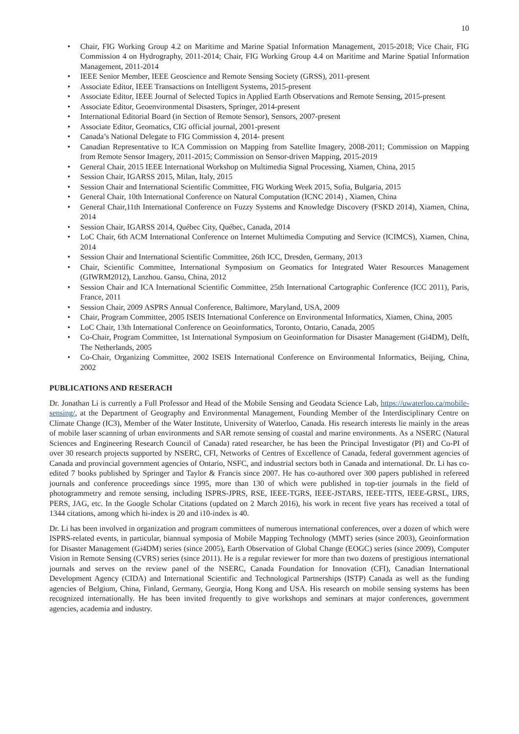10
• Chair, FIG Working Group 4.2 on Maritime and Marine Spatial Information Management, 2015-2018; Vice Chair, FIG Commission 4 on Hydrography, 2011-2014; Chair, FIG Working Group 4.4 on Maritime and Marine Spatial Information Management, 2011-2014
• IEEE Senior Member, IEEE Geoscience and Remote Sensing Society (GRSS), 2011-present
• Associate Editor, IEEE Transactions on Intelligent Systems, 2015-present
• Associate Editor, IEEE Journal of Selected Topics in Applied Earth Observations and Remote Sensing, 2015-present
• Associate Editor, Geoenvironmental Disasters, Springer, 2014-present
• International Editorial Board (in Section of Remote Sensor), Sensors, 2007-present
• Associate Editor, Geomatics, CIG official journal, 2001-present
• Canada’s National Delegate to FIG Commission 4, 2014- present
• Canadian Representative to ICA Commission on Mapping from Satellite Imagery, 2008-2011; Commission on Mapping from Remote Sensor Imagery, 2011-2015; Commission on Sensor-driven Mapping, 2015-2019
• General Chair, 2015 IEEE International Workshop on Multimedia Signal Processing, Xiamen, China, 2015
• Session Chair, IGARSS 2015, Milan, Italy, 2015
• Session Chair and International Scientific Committee, FIG Working Week 2015, Sofia, Bulgaria, 2015
• General Chair, 10th International Conference on Natural Computation (ICNC 2014) , Xiamen, China
• General Chair,11th International Conference on Fuzzy Systems and Knowledge Discovery (FSKD 2014), Xiamen, China, 2014
• Session Chair, IGARSS 2014, Québec City, Québec, Canada, 2014
• LoC Chair, 6th ACM International Conference on Internet Multimedia Computing and Service (ICIMCS), Xiamen, China, 2014
• Session Chair and International Scientific Committee, 26th ICC, Dresden, Germany, 2013
• Chair, Scientific Committee, International Symposium on Geomatics for Integrated Water Resources Management (GIWRM2012), Lanzhou. Gansu, China, 2012
• Session Chair and ICA International Scientific Committee, 25th International Cartographic Conference (ICC 2011), Paris, France, 2011
• Session Chair, 2009 ASPRS Annual Conference, Baltimore, Maryland, USA, 2009
• Chair, Program Committee, 2005 ISEIS International Conference on Environmental Informatics, Xiamen, China, 2005
• LoC Chair, 13th International Conference on Geoinformatics, Toronto, Ontario, Canada, 2005
• Co-Chair, Program Committee, 1st International Symposium on Geoinformation for Disaster Management (Gi4DM), Delft, The Netherlands, 2005
• Co-Chair, Organizing Committee, 2002 ISEIS International Conference on Environmental Informatics, Beijing, China, 2002
PUBLICATIONS AND RESERACH
Dr. Jonathan Li is currently a Full Professor and Head of the Mobile Sensing and Geodata Science Lab, https://uwaterloo.ca/mobile-sensing/, at the Department of Geography and Environmental Management, Founding Member of the Interdisciplinary Centre on Climate Change (IC3), Member of the Water Institute, University of Waterloo, Canada. His research interests lie mainly in the areas of mobile laser scanning of urban environments and SAR remote sensing of coastal and marine environments. As a NSERC (Natural Sciences and Engineering Research Council of Canada) rated researcher, he has been the Principal Investigator (PI) and Co-PI of over 30 research projects supported by NSERC, CFI, Networks of Centres of Excellence of Canada, federal government agencies of Canada and provincial government agencies of Ontario, NSFC, and industrial sectors both in Canada and international. Dr. Li has co-edited 7 books published by Springer and Taylor & Francis since 2007. He has co-authored over 300 papers published in refereed journals and conference proceedings since 1995, more than 130 of which were published in top-tier journals in the field of photogrammetry and remote sensing, including ISPRS-JPRS, RSE, IEEE-TGRS, IEEE-JSTARS, IEEE-TITS, IEEE-GRSL, IJRS, PERS, JAG, etc. In the Google Scholar Citations (updated on 2 March 2016), his work in recent five years has received a total of 1344 citations, among which hi-index is 20 and i10-index is 40.
Dr. Li has been involved in organization and program committees of numerous international conferences, over a dozen of which were ISPRS-related events, in particular, biannual symposia of Mobile Mapping Technology (MMT) series (since 2003), Geoinformation for Disaster Management (Gi4DM) series (since 2005), Earth Observation of Global Change (EOGC) series (since 2009), Computer Vision in Remote Sensing (CVRS) series (since 2011). He is a regular reviewer for more than two dozens of prestigious international journals and serves on the review panel of the NSERC, Canada Foundation for Innovation (CFI), Canadian International Development Agency (CIDA) and International Scientific and Technological Partnerships (ISTP) Canada as well as the funding agencies of Belgium, China, Finland, Germany, Georgia, Hong Kong and USA. His research on mobile sensing systems has been recognized internationally. He has been invited frequently to give workshops and seminars at major conferences, government agencies, academia and industry.